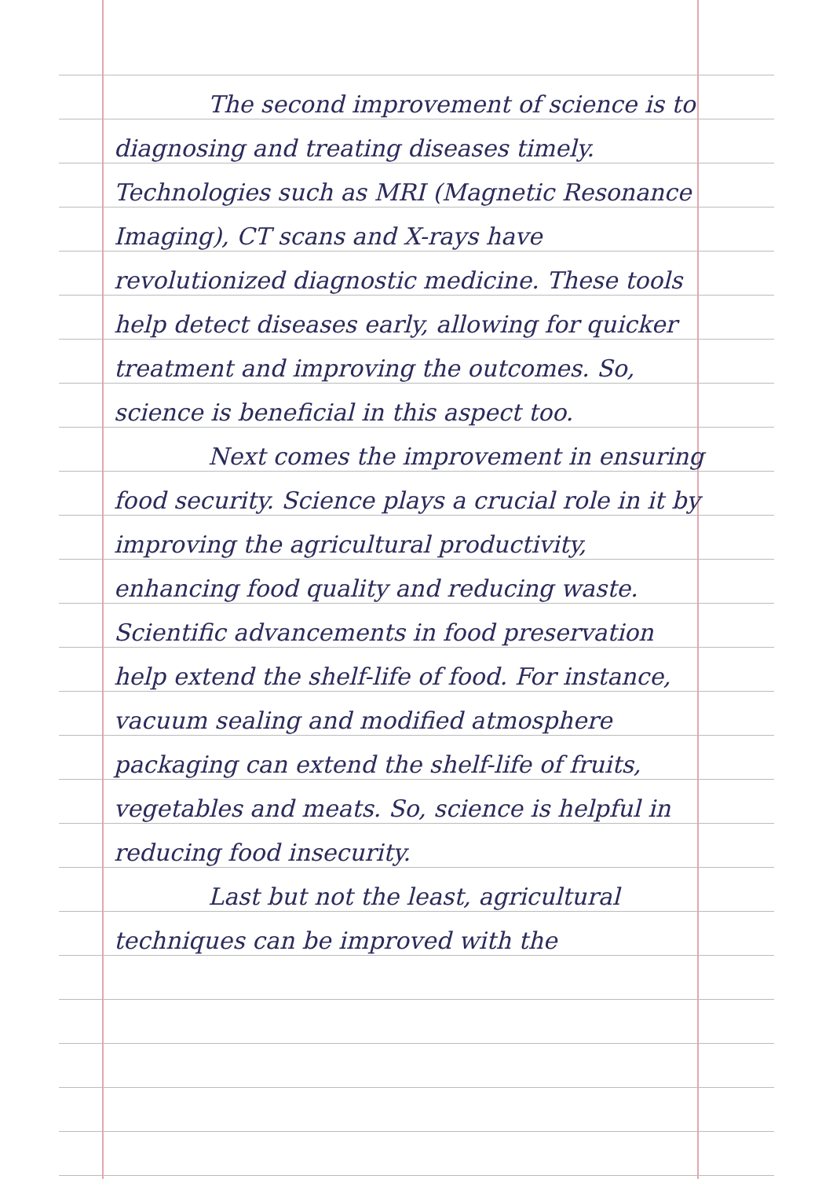The second improvement of science is to diagnosing and treating diseases timely. Technologies such as MRI (Magnetic Resonance Imaging), CT scans and X-rays have revolutionized diagnostic medicine. These tools help detect diseases early, allowing for quicker treatment and improving the outcomes. So, science is beneficial in this aspect too.
Next comes the improvement in ensuring food security. Science plays a crucial role in it by improving the agricultural productivity, enhancing food quality and reducing waste. Scientific advancements in food preservation help extend the shelf-life of food. For instance, vacuum sealing and modified atmosphere packaging can extend the shelf-life of fruits, vegetables and meats. So, science is helpful in reducing food insecurity.
Last but not the least, agricultural techniques can be improved with the